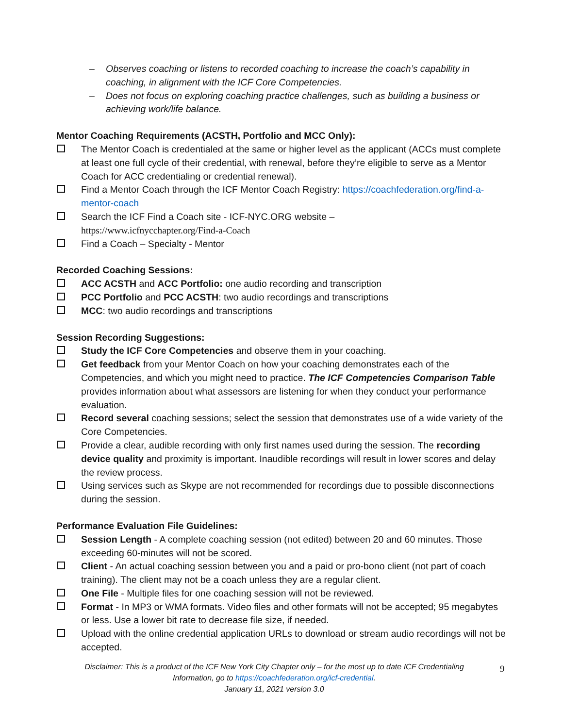– Observes coaching or listens to recorded coaching to increase the coach’s capability in coaching, in alignment with the ICF Core Competencies.
– Does not focus on exploring coaching practice challenges, such as building a business or achieving work/life balance.
Mentor Coaching Requirements (ACSTH, Portfolio and MCC Only):
The Mentor Coach is credentialed at the same or higher level as the applicant (ACCs must complete at least one full cycle of their credential, with renewal, before they’re eligible to serve as a Mentor Coach for ACC credentialing or credential renewal).
Find a Mentor Coach through the ICF Mentor Coach Registry: https://coachfederation.org/find-a-mentor-coach
Search the ICF Find a Coach site - ICF-NYC.ORG website –
https://www.icfnycchapter.org/Find-a-Coach
Find a Coach – Specialty - Mentor
Recorded Coaching Sessions:
ACC ACSTH and ACC Portfolio: one audio recording and transcription
PCC Portfolio and PCC ACSTH: two audio recordings and transcriptions
MCC: two audio recordings and transcriptions
Session Recording Suggestions:
Study the ICF Core Competencies and observe them in your coaching.
Get feedback from your Mentor Coach on how your coaching demonstrates each of the Competencies, and which you might need to practice. The ICF Competencies Comparison Table provides information about what assessors are listening for when they conduct your performance evaluation.
Record several coaching sessions; select the session that demonstrates use of a wide variety of the Core Competencies.
Provide a clear, audible recording with only first names used during the session. The recording device quality and proximity is important. Inaudible recordings will result in lower scores and delay the review process.
Using services such as Skype are not recommended for recordings due to possible disconnections during the session.
Performance Evaluation File Guidelines:
Session Length - A complete coaching session (not edited) between 20 and 60 minutes. Those exceeding 60-minutes will not be scored.
Client - An actual coaching session between you and a paid or pro-bono client (not part of coach training). The client may not be a coach unless they are a regular client.
One File - Multiple files for one coaching session will not be reviewed.
Format - In MP3 or WMA formats. Video files and other formats will not be accepted; 95 megabytes or less. Use a lower bit rate to decrease file size, if needed.
Upload with the online credential application URLs to download or stream audio recordings will not be accepted.
Disclaimer: This is a product of the ICF New York City Chapter only – for the most up to date ICF Credentialing Information, go to https://coachfederation.org/icf-credential.
January 11, 2021 version 3.0
9